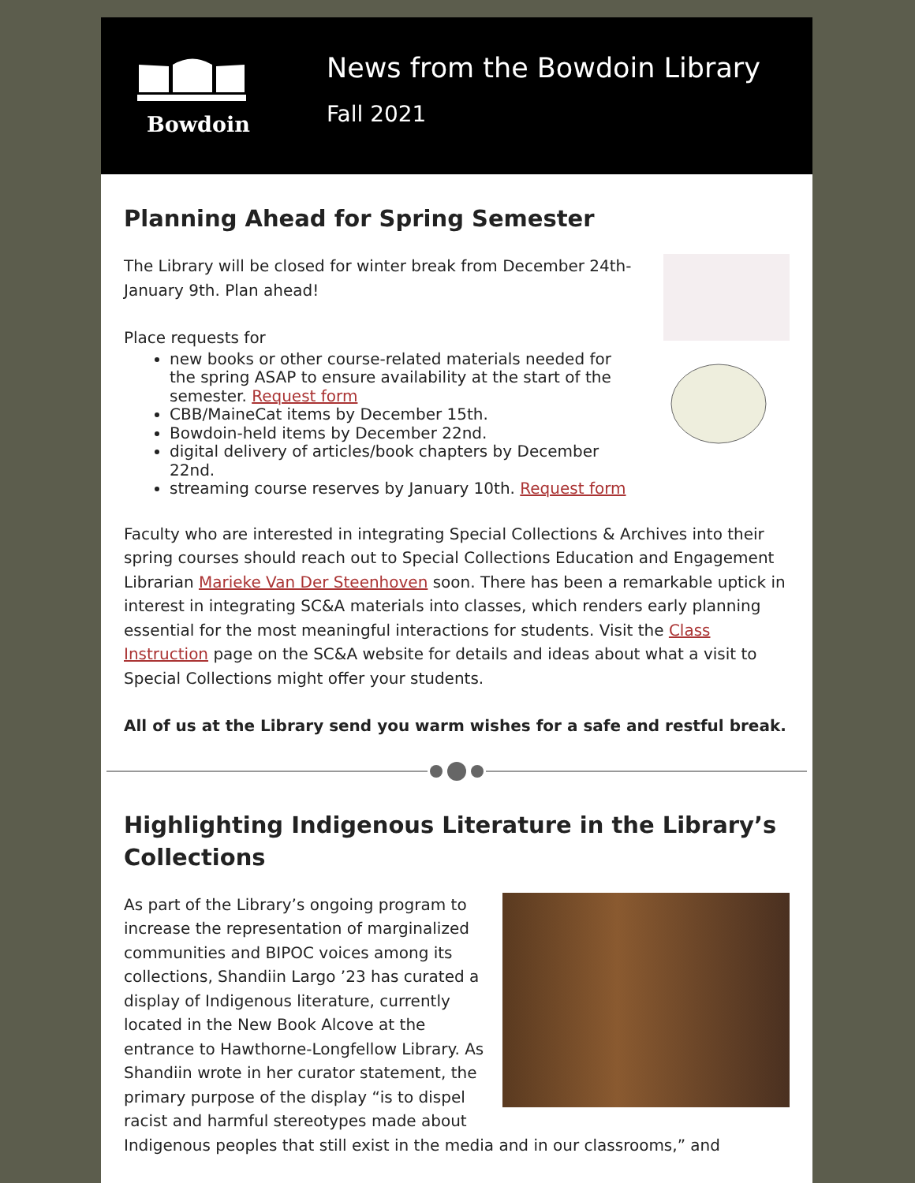Bowdoin
News from the Bowdoin Library
Fall 2021
Planning Ahead for Spring Semester
The Library will be closed for winter break from December 24th-January 9th. Plan ahead!
Place requests for
new books or other course-related materials needed for the spring ASAP to ensure availability at the start of the semester. Request form
CBB/MaineCat items by December 15th.
Bowdoin-held items by December 22nd.
digital delivery of articles/book chapters by December 22nd.
streaming course reserves by January 10th. Request form
Faculty who are interested in integrating Special Collections & Archives into their spring courses should reach out to Special Collections Education and Engagement Librarian Marieke Van Der Steenhoven soon. There has been a remarkable uptick in interest in integrating SC&A materials into classes, which renders early planning essential for the most meaningful interactions for students. Visit the Class Instruction page on the SC&A website for details and ideas about what a visit to Special Collections might offer your students.
All of us at the Library send you warm wishes for a safe and restful break.
Highlighting Indigenous Literature in the Library’s Collections
As part of the Library’s ongoing program to increase the representation of marginalized communities and BIPOC voices among its collections, Shandiin Largo ’23 has curated a display of Indigenous literature, currently located in the New Book Alcove at the entrance to Hawthorne-Longfellow Library. As Shandiin wrote in her curator statement, the primary purpose of the display “is to dispel racist and harmful stereotypes made about Indigenous peoples that still exist in the media and in our classrooms,” and